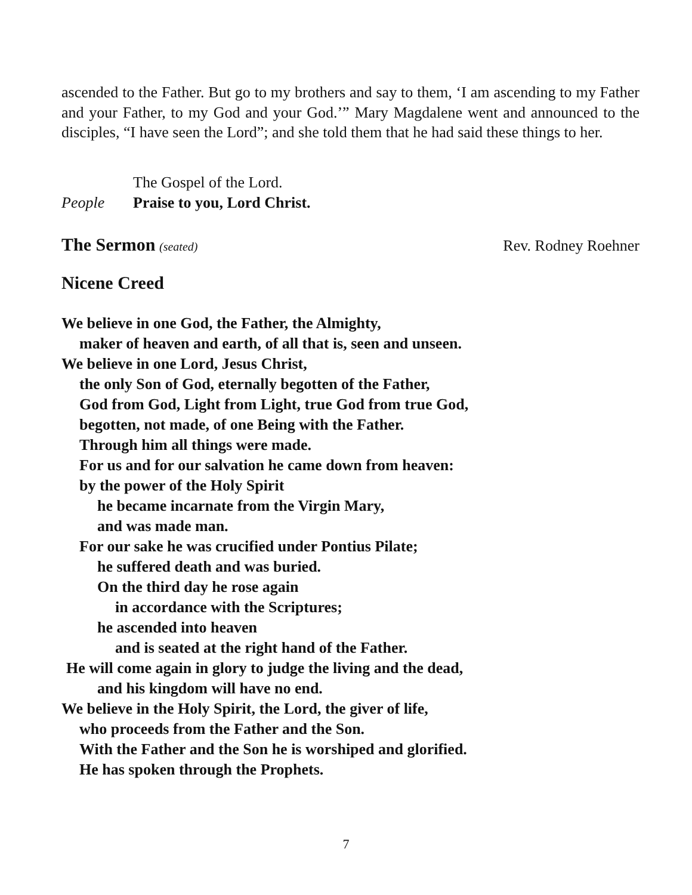ascended to the Father. But go to my brothers and say to them, ‘I am ascending to my Father and your Father, to my God and your God.’” Mary Magdalene went and announced to the disciples, “I have seen the Lord”; and she told them that he had said these things to her.
The Gospel of the Lord.
People Praise to you, Lord Christ.
The Sermon (seated) Rev. Rodney Roehner
Nicene Creed
We believe in one God, the Father, the Almighty,
maker of heaven and earth, of all that is, seen and unseen.
We believe in one Lord, Jesus Christ,
the only Son of God, eternally begotten of the Father,
God from God, Light from Light, true God from true God,
begotten, not made, of one Being with the Father.
Through him all things were made.
For us and for our salvation he came down from heaven:
by the power of the Holy Spirit
he became incarnate from the Virgin Mary,
and was made man.
For our sake he was crucified under Pontius Pilate;
he suffered death and was buried.
On the third day he rose again
in accordance with the Scriptures;
he ascended into heaven
and is seated at the right hand of the Father.
He will come again in glory to judge the living and the dead,
and his kingdom will have no end.
We believe in the Holy Spirit, the Lord, the giver of life,
who proceeds from the Father and the Son.
With the Father and the Son he is worshiped and glorified.
He has spoken through the Prophets.
7